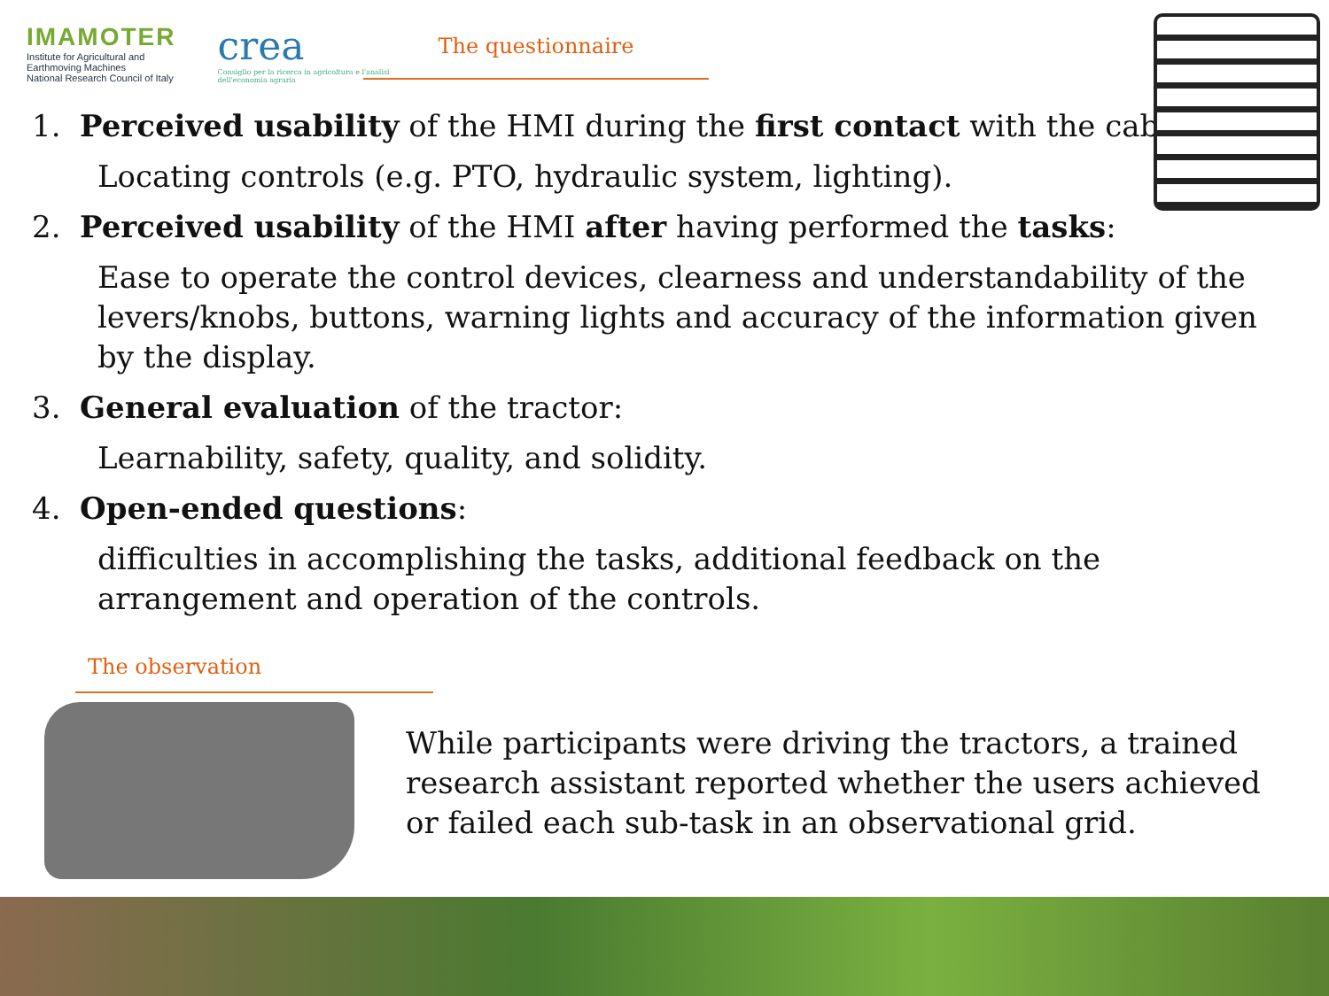IMAMOTER
Institute for Agricultural and Earthmoving Machines
National Research Council of Italy
crea
Consiglio per la ricerca in agricoltura e l'analisi dell'economia agraria
The questionnaire
1. Perceived usability of the HMI during the first contact with the cab:
Locating controls (e.g. PTO, hydraulic system, lighting).
2. Perceived usability of the HMI after having performed the tasks:
Ease to operate the control devices, clearness and understandability of the levers/knobs, buttons, warning lights and accuracy of the information given by the display.
3. General evaluation of the tractor:
Learnability, safety, quality, and solidity.
4. Open-ended questions:
difficulties in accomplishing the tasks, additional feedback on the arrangement and operation of the controls.
The observation
While participants were driving the tractors, a trained research assistant reported whether the users achieved or failed each sub-task in an observational grid.